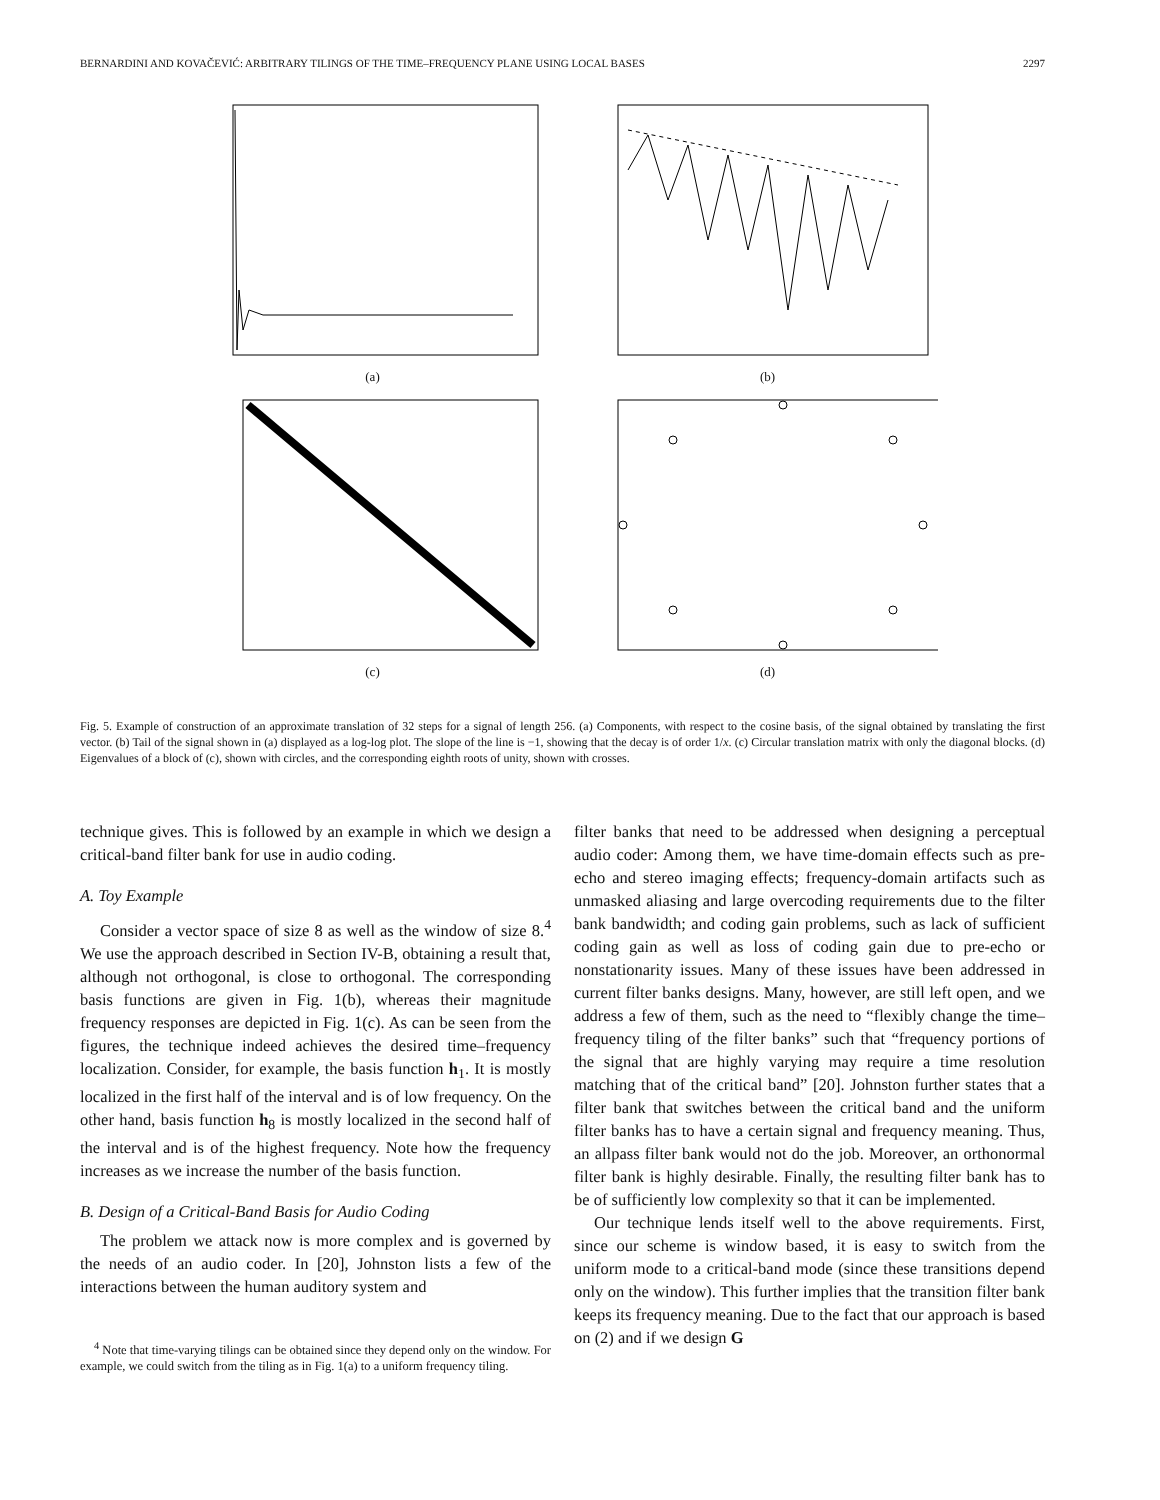BERNARDINI AND KOVAČEVIĆ: ARBITRARY TILINGS OF THE TIME–FREQUENCY PLANE USING LOCAL BASES 2297
(a)
(b)
(c)
(d)
Fig. 5. Example of construction of an approximate translation of 32 steps for a signal of length 256. (a) Components, with respect to the cosine basis, of the signal obtained by translating the first vector. (b) Tail of the signal shown in (a) displayed as a log-log plot. The slope of the line is −1, showing that the decay is of order 1/x. (c) Circular translation matrix with only the diagonal blocks. (d) Eigenvalues of a block of (c), shown with circles, and the corresponding eighth roots of unity, shown with crosses.
technique gives. This is followed by an example in which we design a critical-band filter bank for use in audio coding.
A. Toy Example
Consider a vector space of size 8 as well as the window of size 8.<sup>4</sup> We use the approach described in Section IV-B, obtaining a result that, although not orthogonal, is close to orthogonal. The corresponding basis functions are given in Fig. 1(b), whereas their magnitude frequency responses are depicted in Fig. 1(c). As can be seen from the figures, the technique indeed achieves the desired time–frequency localization. Consider, for example, the basis function h<sub>1</sub>. It is mostly localized in the first half of the interval and is of low frequency. On the other hand, basis function h<sub>8</sub> is mostly localized in the second half of the interval and is of the highest frequency. Note how the frequency increases as we increase the number of the basis function.
B. Design of a Critical-Band Basis for Audio Coding
The problem we attack now is more complex and is governed by the needs of an audio coder. In [20], Johnston lists a few of the interactions between the human auditory system and
<sup>4</sup> Note that time-varying tilings can be obtained since they depend only on the window. For example, we could switch from the tiling as in Fig. 1(a) to a uniform frequency tiling.
filter banks that need to be addressed when designing a perceptual audio coder: Among them, we have time-domain effects such as pre-echo and stereo imaging effects; frequency-domain artifacts such as unmasked aliasing and large overcoding requirements due to the filter bank bandwidth; and coding gain problems, such as lack of sufficient coding gain as well as loss of coding gain due to pre-echo or nonstationarity issues. Many of these issues have been addressed in current filter banks designs. Many, however, are still left open, and we address a few of them, such as the need to “flexibly change the time–frequency tiling of the filter banks” such that “frequency portions of the signal that are highly varying may require a time resolution matching that of the critical band” [20]. Johnston further states that a filter bank that switches between the critical band and the uniform filter banks has to have a certain signal and frequency meaning. Thus, an allpass filter bank would not do the job. Moreover, an orthonormal filter bank is highly desirable. Finally, the resulting filter bank has to be of sufficiently low complexity so that it can be implemented.
Our technique lends itself well to the above requirements. First, since our scheme is window based, it is easy to switch from the uniform mode to a critical-band mode (since these transitions depend only on the window). This further implies that the transition filter bank keeps its frequency meaning. Due to the fact that our approach is based on (2) and if we design G